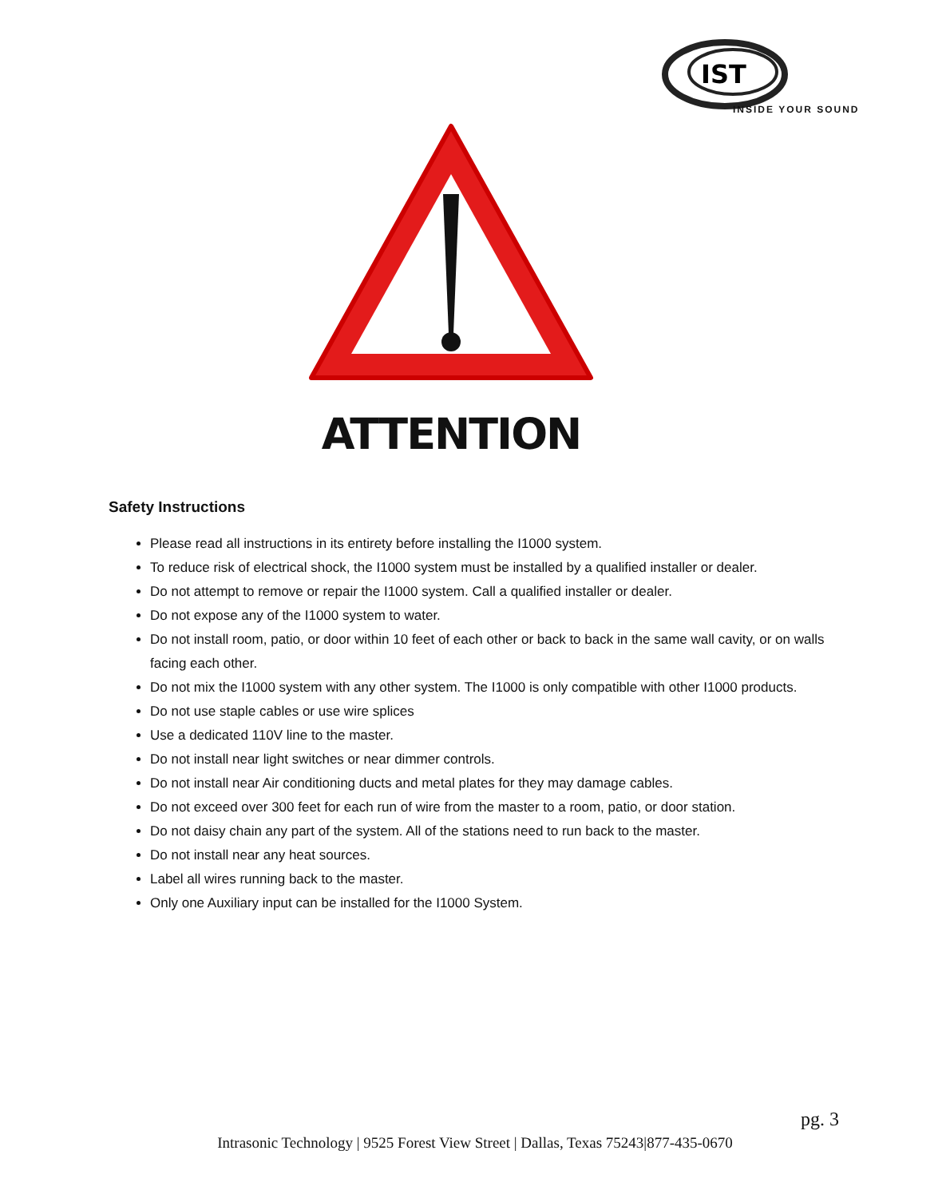IST
INSIDE YOUR SOUND
ATTENTION
Safety Instructions
Please read all instructions in its entirety before installing the I1000 system.
To reduce risk of electrical shock, the I1000 system must be installed by a qualified installer or dealer.
Do not attempt to remove or repair the I1000 system. Call a qualified installer or dealer.
Do not expose any of the I1000 system to water.
Do not install room, patio, or door within 10 feet of each other or back to back in the same wall cavity, or on walls facing each other.
Do not mix the I1000 system with any other system. The I1000 is only compatible with other I1000 products.
Do not use staple cables or use wire splices
Use a dedicated 110V line to the master.
Do not install near light switches or near dimmer controls.
Do not install near Air conditioning ducts and metal plates for they may damage cables.
Do not exceed over 300 feet for each run of wire from the master to a room, patio, or door station.
Do not daisy chain any part of the system. All of the stations need to run back to the master.
Do not install near any heat sources.
Label all wires running back to the master.
Only one Auxiliary input can be installed for the I1000 System.
pg. 3
Intrasonic Technology | 9525 Forest View Street | Dallas, Texas 75243|877-435-0670